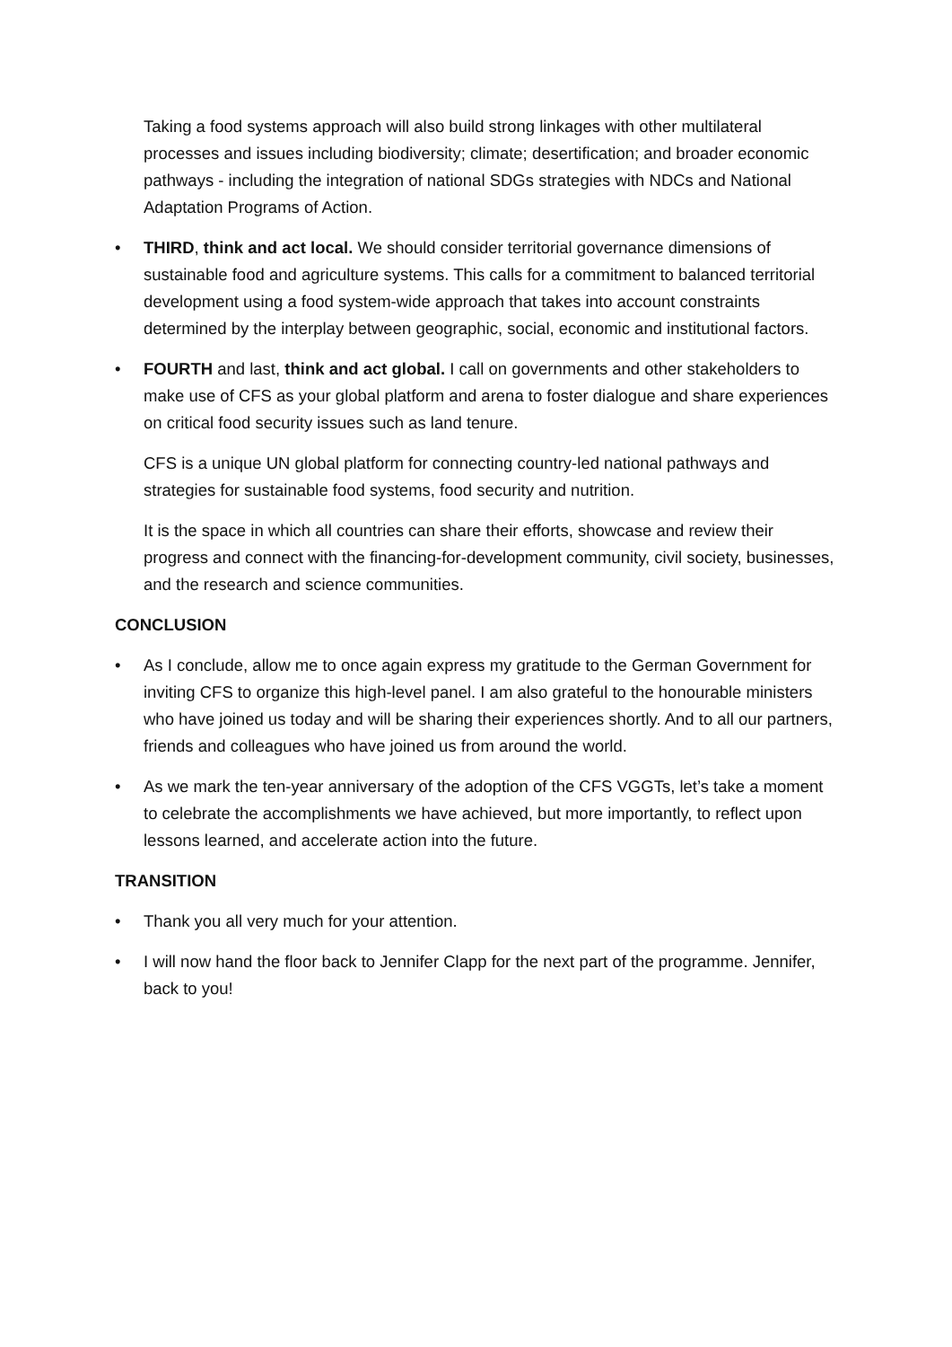Taking a food systems approach will also build strong linkages with other multilateral processes and issues including biodiversity; climate; desertification; and broader economic pathways - including the integration of national SDGs strategies with NDCs and National Adaptation Programs of Action.
• THIRD, think and act local. We should consider territorial governance dimensions of sustainable food and agriculture systems. This calls for a commitment to balanced territorial development using a food system-wide approach that takes into account constraints determined by the interplay between geographic, social, economic and institutional factors.
• FOURTH and last, think and act global. I call on governments and other stakeholders to make use of CFS as your global platform and arena to foster dialogue and share experiences on critical food security issues such as land tenure.
CFS is a unique UN global platform for connecting country-led national pathways and strategies for sustainable food systems, food security and nutrition.
It is the space in which all countries can share their efforts, showcase and review their progress and connect with the financing-for-development community, civil society, businesses, and the research and science communities.
CONCLUSION
• As I conclude, allow me to once again express my gratitude to the German Government for inviting CFS to organize this high-level panel. I am also grateful to the honourable ministers who have joined us today and will be sharing their experiences shortly. And to all our partners, friends and colleagues who have joined us from around the world.
• As we mark the ten-year anniversary of the adoption of the CFS VGGTs, let’s take a moment to celebrate the accomplishments we have achieved, but more importantly, to reflect upon lessons learned, and accelerate action into the future.
TRANSITION
• Thank you all very much for your attention.
• I will now hand the floor back to Jennifer Clapp for the next part of the programme. Jennifer, back to you!